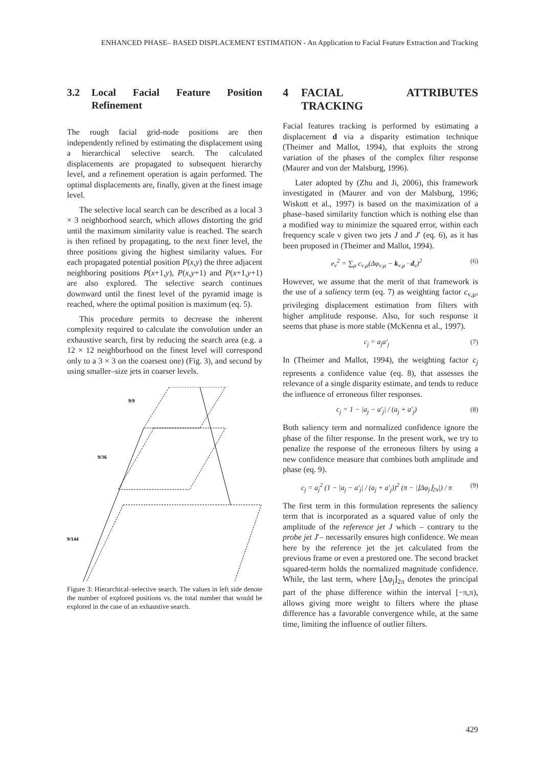ENHANCED PHASE– BASED DISPLACEMENT ESTIMATION - An Application to Facial Feature Extraction and Tracking
3.2 Local Facial Feature Position Refinement
The rough facial grid-node positions are then independently refined by estimating the displacement using a hierarchical selective search. The calculated displacements are propagated to subsequent hierarchy level, and a refinement operation is again performed. The optimal displacements are, finally, given at the finest image level.
The selective local search can be described as a local 3 × 3 neighborhood search, which allows distorting the grid until the maximum similarity value is reached. The search is then refined by propagating, to the next finer level, the three positions giving the highest similarity values. For each propagated potential position P(x,y) the three adjacent neighboring positions P(x+1,y), P(x,y+1) and P(x+1,y+1) are also explored. The selective search continues downward until the finest level of the pyramid image is reached, where the optimal position is maximum (eq. 5).
This procedure permits to decrease the inherent complexity required to calculate the convolution under an exhaustive search, first by reducing the search area (e.g. a 12 × 12 neighborhood on the finest level will correspond only to a 3 × 3 on the coarsest one) (Fig. 3), and second by using smaller–size jets in coarser levels.
9/9
9/36
9/144
Figure 3: Hierarchical–selective search. The values in left side denote the number of explored positions vs. the total number that would be explored in the case of an exhaustive search.
4 FACIAL ATTRIBUTES TRACKING
Facial features tracking is performed by estimating a displacement d via a disparity estimation technique (Theimer and Mallot, 1994), that exploits the strong variation of the phases of the complex filter response (Maurer and von der Malsburg, 1996).
Later adopted by (Zhu and Ji, 2006), this framework investigated in (Maurer and von der Malsburg, 1996; Wiskott et al., 1997) is based on the maximization of a phase–based similarity function which is nothing else than a modified way to minimize the squared error, within each frequency scale ν given two jets J and J′ (eq. 6), as it has been proposed in (Theimer and Mallot, 1994).
e<sub>ν</sub><sup>2</sup> = ∑<sub>μ</sub> c<sub>ν,μ</sub>(Δφ<sub>ν,μ</sub> − k<sub>ν,μ</sub> · d<sub>ν</sub>)<sup>2</sup> (6)
However, we assume that the merit of that framework is the use of a saliency term (eq. 7) as weighting factor c<sub>ν,μ</sub>, privileging displacement estimation from filters with higher amplitude response. Also, for such response it seems that phase is more stable (McKenna et al., 1997).
c<sub>j</sub> = a<sub>j</sub>a′<sub>j</sub> (7)
In (Theimer and Mallot, 1994), the weighting factor c<sub>j</sub> represents a confidence value (eq. 8), that assesses the relevance of a single disparity estimate, and tends to reduce the influence of erroneous filter responses.
c<sub>j</sub> = 1 − |a<sub>j</sub> − a′<sub>j</sub>| / (a<sub>j</sub> + a′<sub>j</sub>) (8)
Both saliency term and normalized confidence ignore the phase of the filter response. In the present work, we try to penalize the response of the erroneous filters by using a new confidence measure that combines both amplitude and phase (eq. 9).
c<sub>j</sub> = a<sub>j</sub><sup>2</sup> (1 − |a<sub>j</sub> − a′<sub>j</sub>| / (a<sub>j</sub> + a′<sub>j</sub>))<sup>2</sup> (π − |⌊Δφ<sub>j</sub>⌋<sub>2π</sub>|) / π (9)
The first term in this formulation represents the saliency term that is incorporated as a squared value of only the amplitude of the reference jet J which – contrary to the probe jet J′– necessarily ensures high confidence. We mean here by the reference jet the jet calculated from the previous frame or even a prestored one. The second bracket squared-term holds the normalized magnitude confidence. While, the last term, where ⌊Δφ<sub>j</sub>⌋<sub>2π</sub> denotes the principal part of the phase difference within the interval [−π,π), allows giving more weight to filters where the phase difference has a favorable convergence while, at the same time, limiting the influence of outlier filters.
429